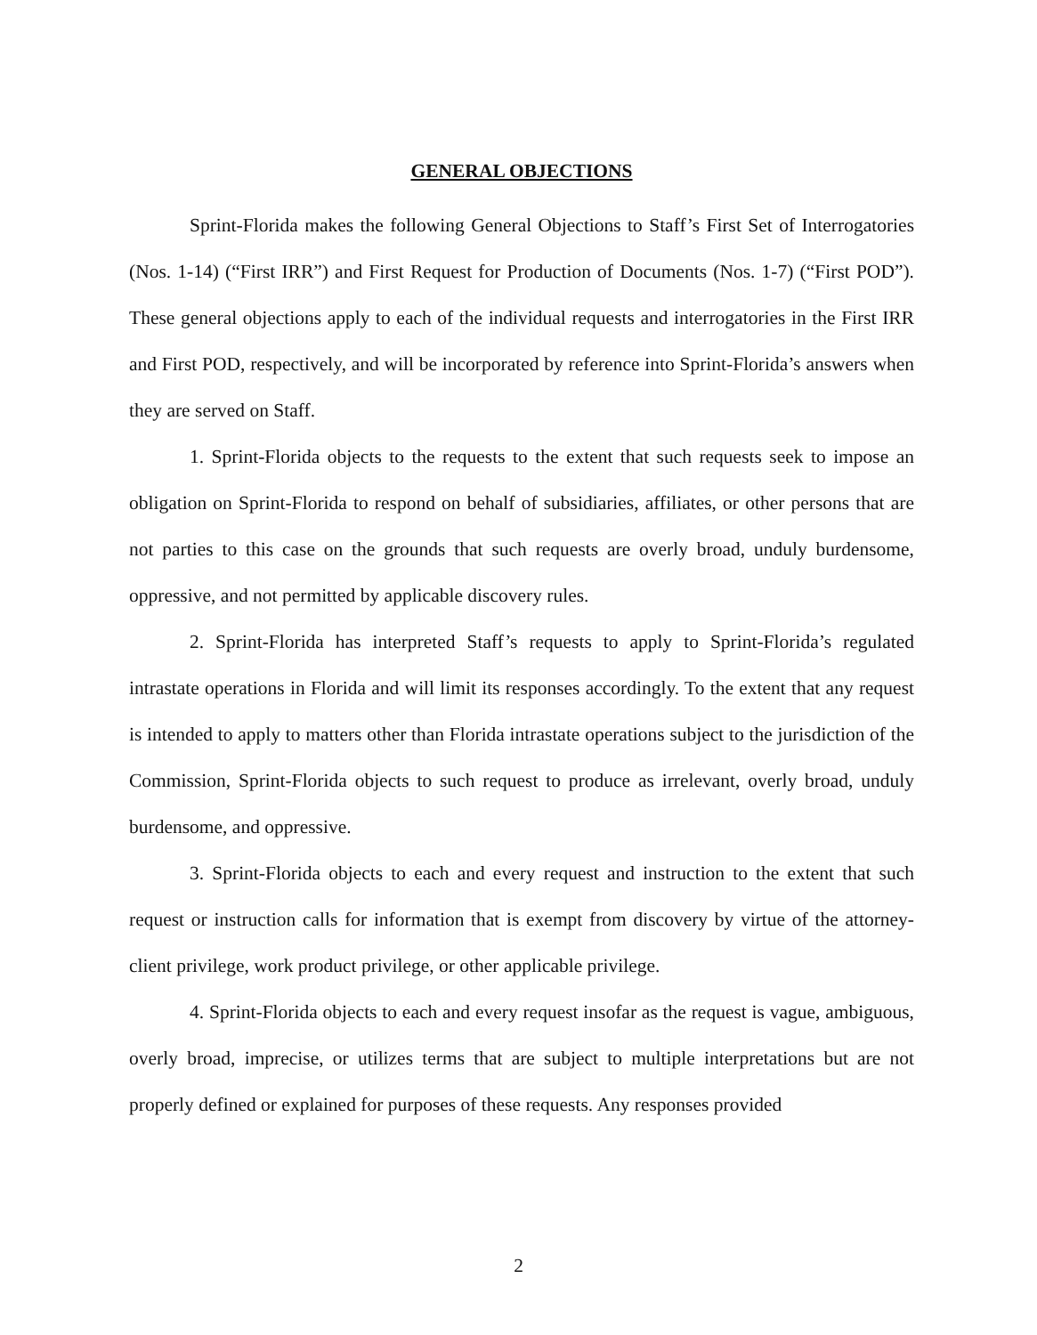GENERAL OBJECTIONS
Sprint-Florida makes the following General Objections to Staff’s First Set of Interrogatories (Nos. 1-14) (“First IRR”) and First Request for Production of Documents (Nos. 1-7) (“First POD”). These general objections apply to each of the individual requests and interrogatories in the First IRR and First POD, respectively, and will be incorporated by reference into Sprint-Florida’s answers when they are served on Staff.
1. Sprint-Florida objects to the requests to the extent that such requests seek to impose an obligation on Sprint-Florida to respond on behalf of subsidiaries, affiliates, or other persons that are not parties to this case on the grounds that such requests are overly broad, unduly burdensome, oppressive, and not permitted by applicable discovery rules.
2. Sprint-Florida has interpreted Staff’s requests to apply to Sprint-Florida’s regulated intrastate operations in Florida and will limit its responses accordingly. To the extent that any request is intended to apply to matters other than Florida intrastate operations subject to the jurisdiction of the Commission, Sprint-Florida objects to such request to produce as irrelevant, overly broad, unduly burdensome, and oppressive.
3. Sprint-Florida objects to each and every request and instruction to the extent that such request or instruction calls for information that is exempt from discovery by virtue of the attorney-client privilege, work product privilege, or other applicable privilege.
4. Sprint-Florida objects to each and every request insofar as the request is vague, ambiguous, overly broad, imprecise, or utilizes terms that are subject to multiple interpretations but are not properly defined or explained for purposes of these requests. Any responses provided
2